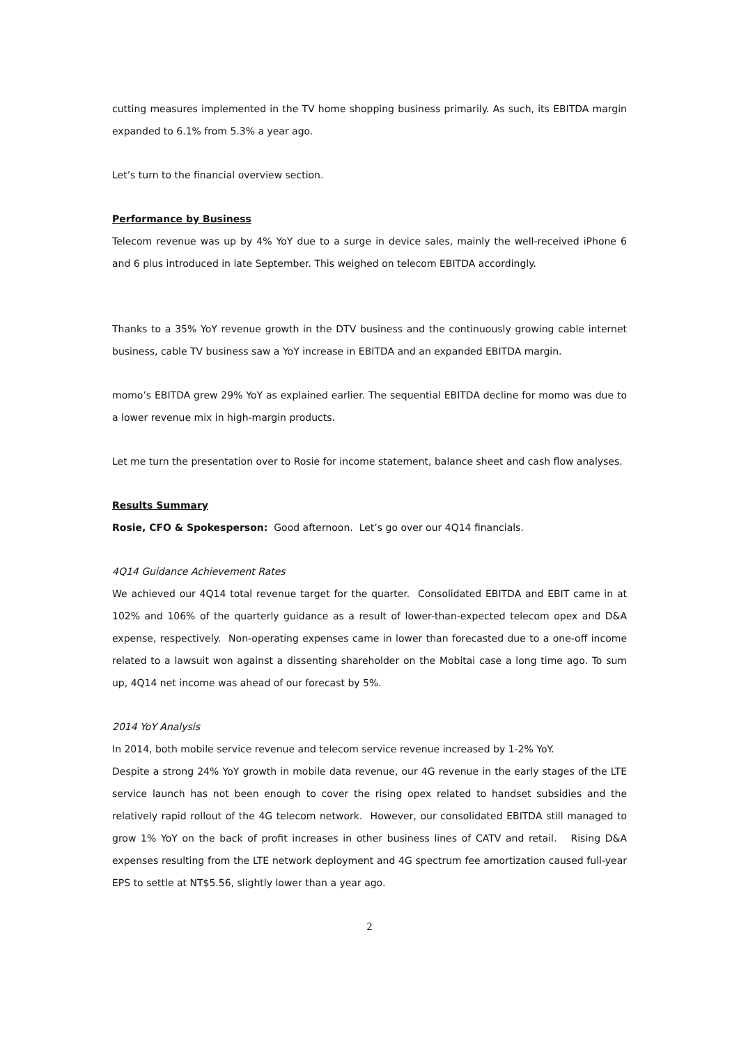cutting measures implemented in the TV home shopping business primarily. As such, its EBITDA margin expanded to 6.1% from 5.3% a year ago.
Let’s turn to the financial overview section.
Performance by Business
Telecom revenue was up by 4% YoY due to a surge in device sales, mainly the well-received iPhone 6 and 6 plus introduced in late September. This weighed on telecom EBITDA accordingly.
Thanks to a 35% YoY revenue growth in the DTV business and the continuously growing cable internet business, cable TV business saw a YoY increase in EBITDA and an expanded EBITDA margin.
momo’s EBITDA grew 29% YoY as explained earlier. The sequential EBITDA decline for momo was due to a lower revenue mix in high-margin products.
Let me turn the presentation over to Rosie for income statement, balance sheet and cash flow analyses.
Results Summary
Rosie, CFO & Spokesperson: Good afternoon. Let’s go over our 4Q14 financials.
4Q14 Guidance Achievement Rates
We achieved our 4Q14 total revenue target for the quarter. Consolidated EBITDA and EBIT came in at 102% and 106% of the quarterly guidance as a result of lower-than-expected telecom opex and D&A expense, respectively. Non-operating expenses came in lower than forecasted due to a one-off income related to a lawsuit won against a dissenting shareholder on the Mobitai case a long time ago. To sum up, 4Q14 net income was ahead of our forecast by 5%.
2014 YoY Analysis
In 2014, both mobile service revenue and telecom service revenue increased by 1-2% YoY.
Despite a strong 24% YoY growth in mobile data revenue, our 4G revenue in the early stages of the LTE service launch has not been enough to cover the rising opex related to handset subsidies and the relatively rapid rollout of the 4G telecom network. However, our consolidated EBITDA still managed to grow 1% YoY on the back of profit increases in other business lines of CATV and retail. Rising D&A expenses resulting from the LTE network deployment and 4G spectrum fee amortization caused full-year EPS to settle at NT$5.56, slightly lower than a year ago.
2